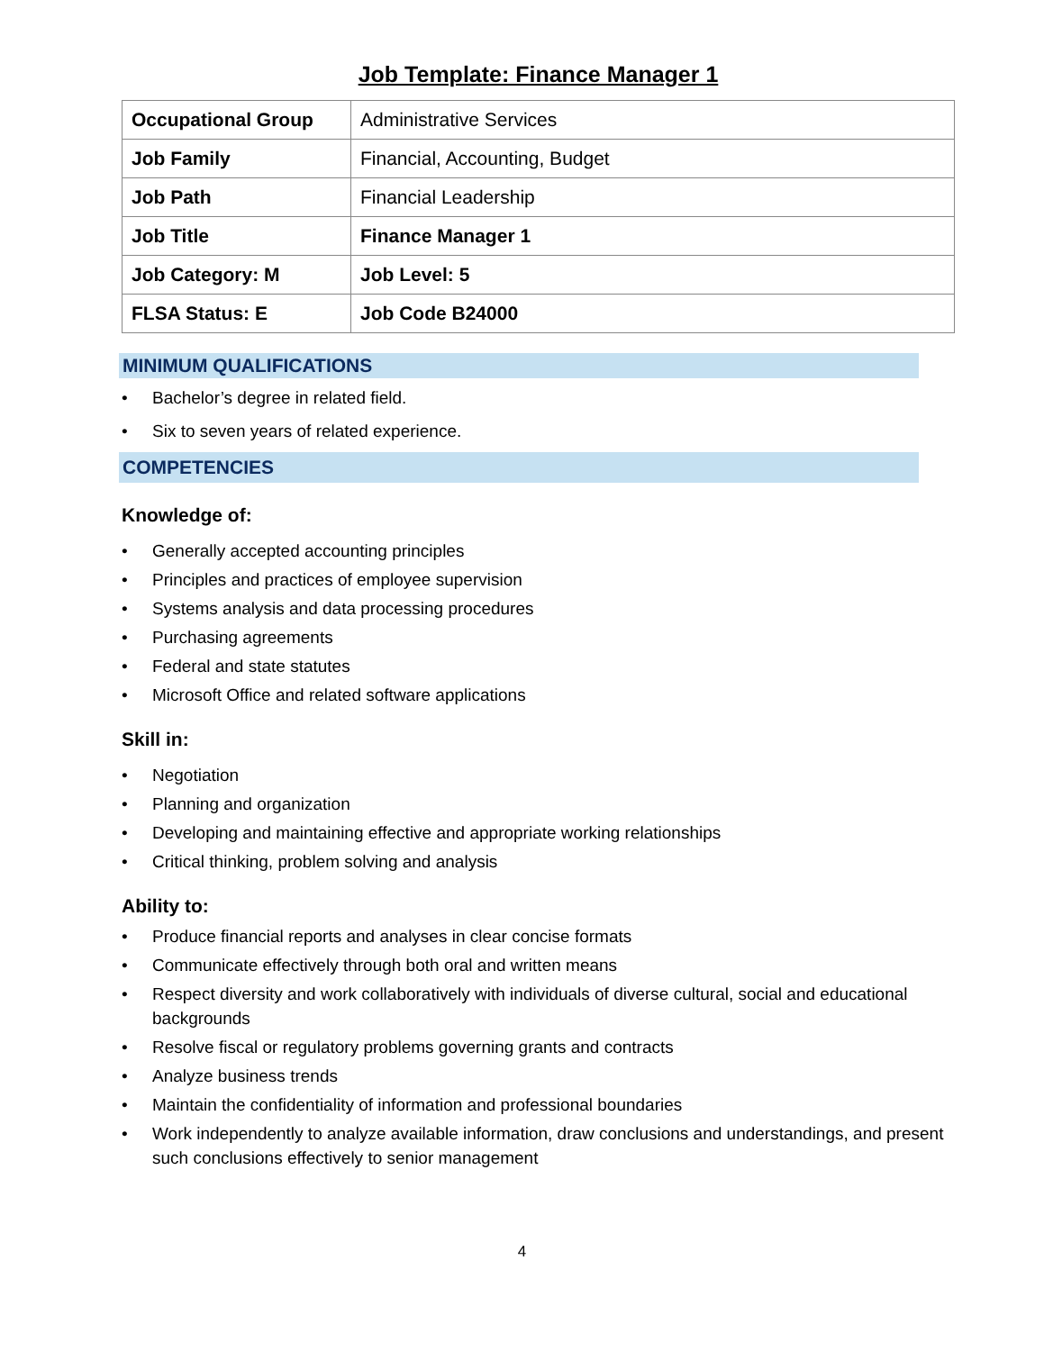Job Template: Finance Manager 1
| Occupational Group | Administrative Services |
| Job Family | Financial, Accounting, Budget |
| Job Path | Financial Leadership |
| Job Title | Finance Manager 1 |
| Job Category: M | Job Level: 5 |
| FLSA Status: E | Job Code B24000 |
MINIMUM QUALIFICATIONS
• Bachelor’s degree in related field.
• Six to seven years of related experience.
COMPETENCIES
Knowledge of:
• Generally accepted accounting principles
• Principles and practices of employee supervision
• Systems analysis and data processing procedures
• Purchasing agreements
• Federal and state statutes
• Microsoft Office and related software applications
Skill in:
• Negotiation
• Planning and organization
• Developing and maintaining effective and appropriate working relationships
• Critical thinking, problem solving and analysis
Ability to:
• Produce financial reports and analyses in clear concise formats
• Communicate effectively through both oral and written means
• Respect diversity and work collaboratively with individuals of diverse cultural, social and educational backgrounds
• Resolve fiscal or regulatory problems governing grants and contracts
• Analyze business trends
• Maintain the confidentiality of information and professional boundaries
• Work independently to analyze available information, draw conclusions and understandings, and present such conclusions effectively to senior management
4